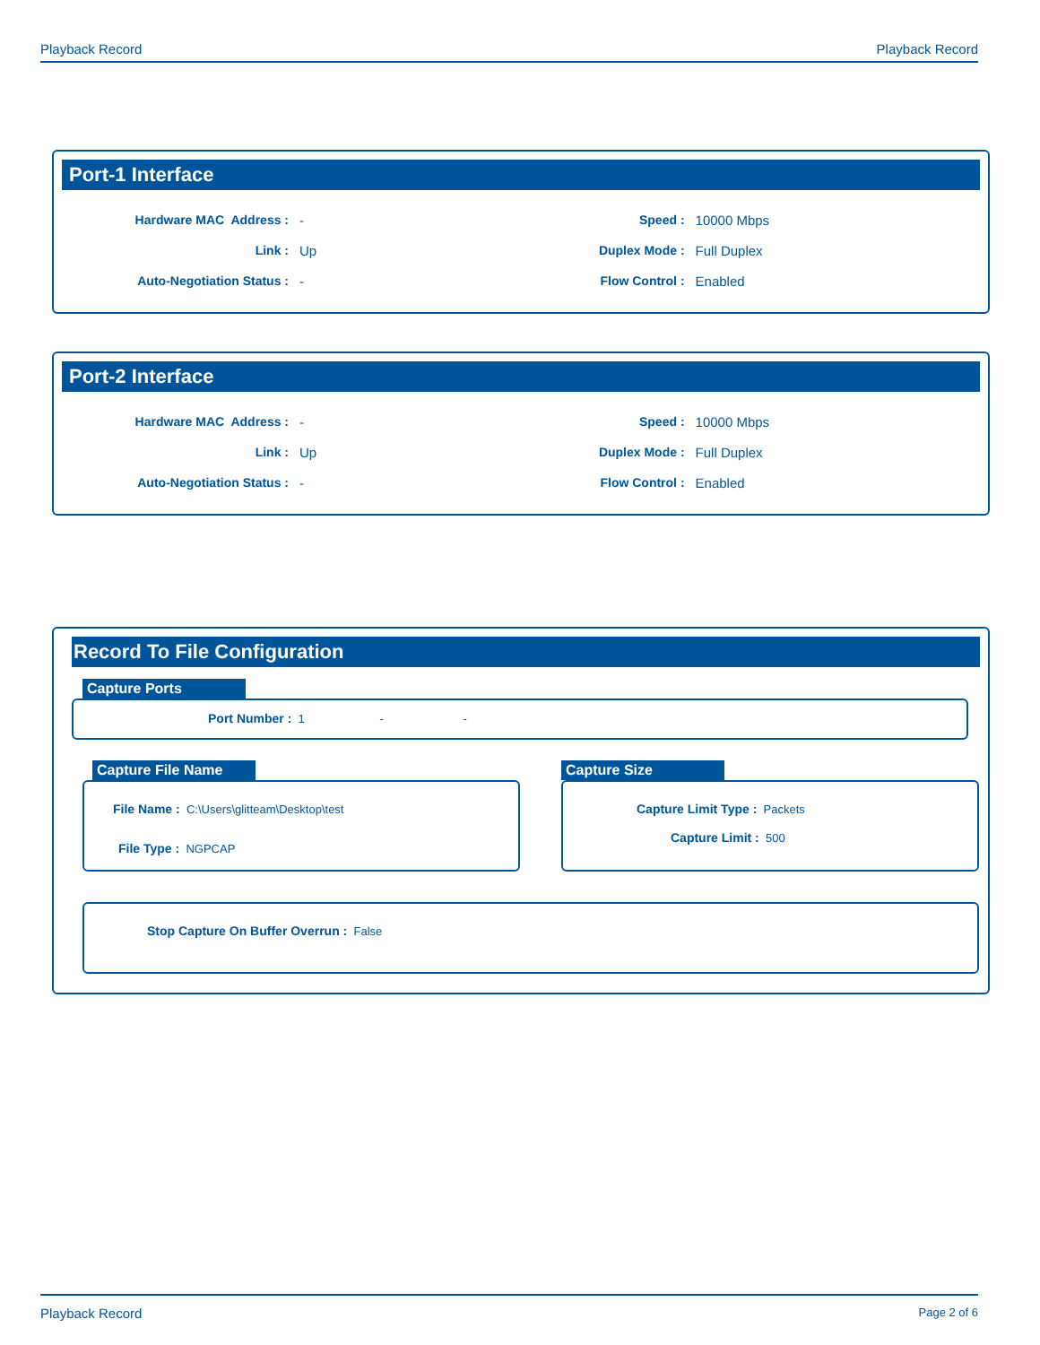Playback Record Playback Record
Port-1 Interface
Hardware MAC Address : - Speed : 10000 Mbps
Link : Up Duplex Mode : Full Duplex
Auto-Negotiation Status : - Flow Control : Enabled
Port-2 Interface
Hardware MAC Address : - Speed : 10000 Mbps
Link : Up Duplex Mode : Full Duplex
Auto-Negotiation Status : - Flow Control : Enabled
Record To File Configuration
Capture Ports
Port Number : 1 - -
Capture File Name
File Name : C:\Users\glitteam\Desktop\test
File Type : NGPCAP
Capture Size
Capture Limit Type : Packets
Capture Limit : 500
Stop Capture On Buffer Overrun : False
Playback Record Page 2 of 6